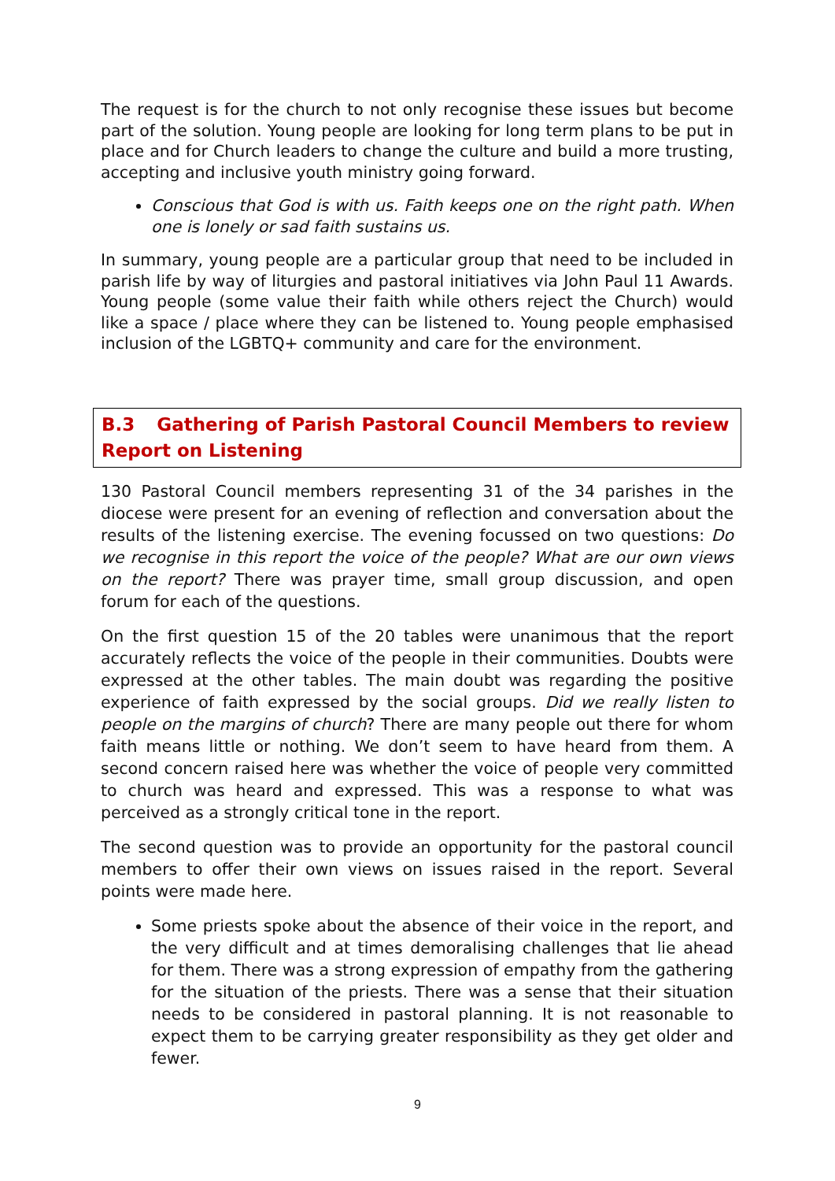The request is for the church to not only recognise these issues but become part of the solution. Young people are looking for long term plans to be put in place and for Church leaders to change the culture and build a more trusting, accepting and inclusive youth ministry going forward.
Conscious that God is with us. Faith keeps one on the right path. When one is lonely or sad faith sustains us.
In summary, young people are a particular group that need to be included in parish life by way of liturgies and pastoral initiatives via John Paul 11 Awards. Young people (some value their faith while others reject the Church) would like a space / place where they can be listened to. Young people emphasised inclusion of the LGBTQ+ community and care for the environment.
B.3 Gathering of Parish Pastoral Council Members to review Report on Listening
130 Pastoral Council members representing 31 of the 34 parishes in the diocese were present for an evening of reflection and conversation about the results of the listening exercise. The evening focussed on two questions: Do we recognise in this report the voice of the people? What are our own views on the report? There was prayer time, small group discussion, and open forum for each of the questions.
On the first question 15 of the 20 tables were unanimous that the report accurately reflects the voice of the people in their communities. Doubts were expressed at the other tables. The main doubt was regarding the positive experience of faith expressed by the social groups. Did we really listen to people on the margins of church? There are many people out there for whom faith means little or nothing. We don’t seem to have heard from them. A second concern raised here was whether the voice of people very committed to church was heard and expressed. This was a response to what was perceived as a strongly critical tone in the report.
The second question was to provide an opportunity for the pastoral council members to offer their own views on issues raised in the report. Several points were made here.
Some priests spoke about the absence of their voice in the report, and the very difficult and at times demoralising challenges that lie ahead for them. There was a strong expression of empathy from the gathering for the situation of the priests. There was a sense that their situation needs to be considered in pastoral planning. It is not reasonable to expect them to be carrying greater responsibility as they get older and fewer.
9